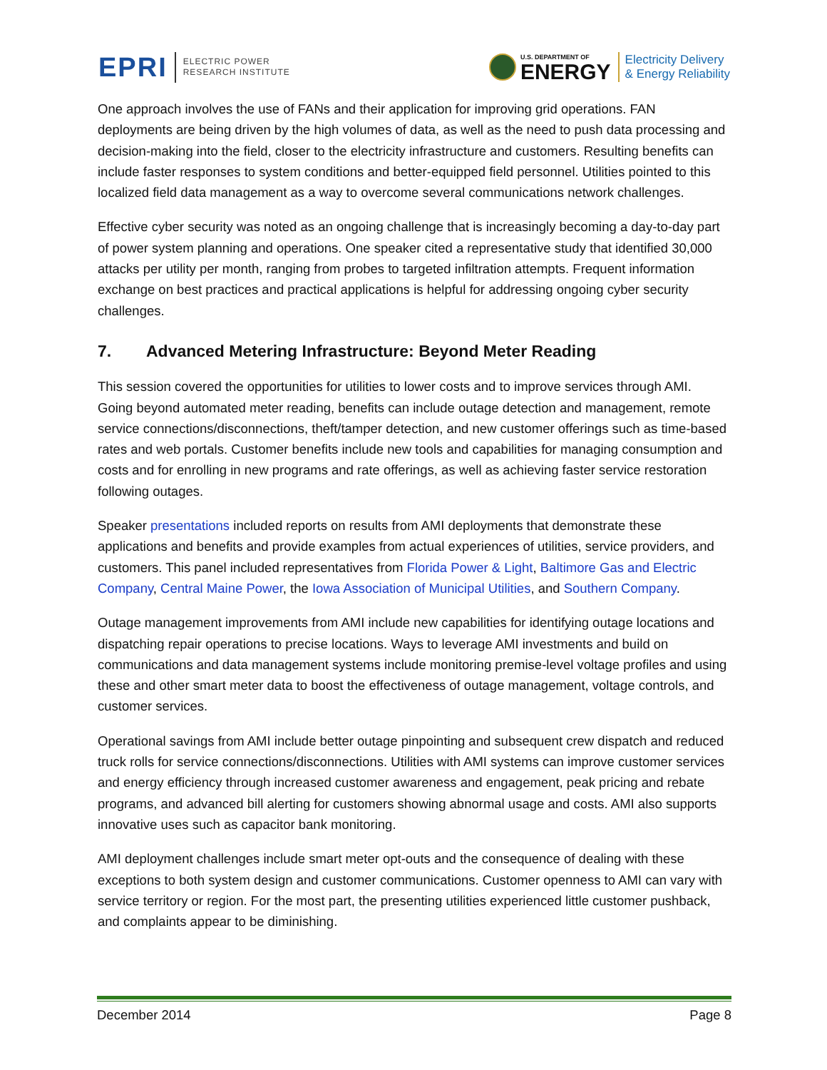EPRI
ELECTRIC POWER
RESEARCH INSTITUTE
U.S. DEPARTMENT OF
ENERGY
Electricity Delivery
& Energy Reliability
One approach involves the use of FANs and their application for improving grid operations. FAN deployments are being driven by the high volumes of data, as well as the need to push data processing and decision-making into the field, closer to the electricity infrastructure and customers. Resulting benefits can include faster responses to system conditions and better-equipped field personnel. Utilities pointed to this localized field data management as a way to overcome several communications network challenges.
Effective cyber security was noted as an ongoing challenge that is increasingly becoming a day-to-day part of power system planning and operations. One speaker cited a representative study that identified 30,000 attacks per utility per month, ranging from probes to targeted infiltration attempts. Frequent information exchange on best practices and practical applications is helpful for addressing ongoing cyber security challenges.
7. Advanced Metering Infrastructure: Beyond Meter Reading
This session covered the opportunities for utilities to lower costs and to improve services through AMI. Going beyond automated meter reading, benefits can include outage detection and management, remote service connections/disconnections, theft/tamper detection, and new customer offerings such as time-based rates and web portals. Customer benefits include new tools and capabilities for managing consumption and costs and for enrolling in new programs and rate offerings, as well as achieving faster service restoration following outages.
Speaker presentations included reports on results from AMI deployments that demonstrate these applications and benefits and provide examples from actual experiences of utilities, service providers, and customers. This panel included representatives from Florida Power & Light, Baltimore Gas and Electric Company, Central Maine Power, the Iowa Association of Municipal Utilities, and Southern Company.
Outage management improvements from AMI include new capabilities for identifying outage locations and dispatching repair operations to precise locations. Ways to leverage AMI investments and build on communications and data management systems include monitoring premise-level voltage profiles and using these and other smart meter data to boost the effectiveness of outage management, voltage controls, and customer services.
Operational savings from AMI include better outage pinpointing and subsequent crew dispatch and reduced truck rolls for service connections/disconnections. Utilities with AMI systems can improve customer services and energy efficiency through increased customer awareness and engagement, peak pricing and rebate programs, and advanced bill alerting for customers showing abnormal usage and costs. AMI also supports innovative uses such as capacitor bank monitoring.
AMI deployment challenges include smart meter opt-outs and the consequence of dealing with these exceptions to both system design and customer communications. Customer openness to AMI can vary with service territory or region. For the most part, the presenting utilities experienced little customer pushback, and complaints appear to be diminishing.
December 2014 Page 8